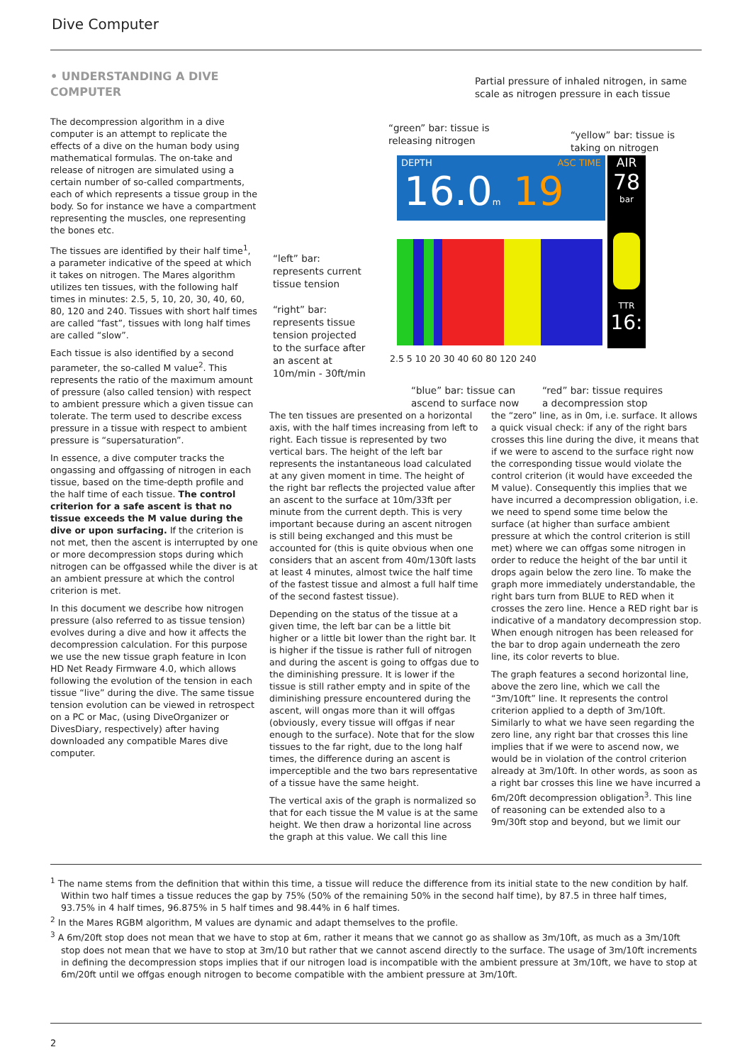Dive Computer
• UNDERSTANDING A DIVE COMPUTER
The decompression algorithm in a dive computer is an attempt to replicate the effects of a dive on the human body using mathematical formulas. The on-take and release of nitrogen are simulated using a certain number of so-called compartments, each of which represents a tissue group in the body. So for instance we have a compartment representing the muscles, one representing the bones etc.
The tissues are identified by their half time<sup>1</sup>, a parameter indicative of the speed at which it takes on nitrogen. The Mares algorithm utilizes ten tissues, with the following half times in minutes: 2.5, 5, 10, 20, 30, 40, 60, 80, 120 and 240. Tissues with short half times are called “fast”, tissues with long half times are called “slow”.
Each tissue is also identified by a second parameter, the so-called M value<sup>2</sup>. This represents the ratio of the maximum amount of pressure (also called tension) with respect to ambient pressure which a given tissue can tolerate. The term used to describe excess pressure in a tissue with respect to ambient pressure is “supersaturation”.
In essence, a dive computer tracks the ongassing and offgassing of nitrogen in each tissue, based on the time-depth profile and the half time of each tissue. The control criterion for a safe ascent is that no tissue exceeds the M value during the dive or upon surfacing. If the criterion is not met, then the ascent is interrupted by one or more decompression stops during which nitrogen can be offgassed while the diver is at an ambient pressure at which the control criterion is met.
In this document we describe how nitrogen pressure (also referred to as tissue tension) evolves during a dive and how it affects the decompression calculation. For this purpose we use the new tissue graph feature in Icon HD Net Ready Firmware 4.0, which allows following the evolution of the tension in each tissue “live” during the dive. The same tissue tension evolution can be viewed in retrospect on a PC or Mac, (using DiveOrganizer or DivesDiary, respectively) after having downloaded any compatible Mares dive computer.
Partial pressure of inhaled nitrogen, in same
scale as nitrogen pressure in each tissue
“green” bar: tissue is
releasing nitrogen
“yellow” bar: tissue is
taking on nitrogen
DEPTH ASC TIME
16.0m 19
AIR
78
bar
TTR
16:
2.5 5 10 20 30 40 60 80 120 240
“left” bar:
represents current
tissue tension
“right” bar:
represents tissue
tension projected
to the surface after
an ascent at
10m/min - 30ft/min
“blue” bar: tissue can
ascend to surface now
“red” bar: tissue requires
a decompression stop
The ten tissues are presented on a horizontal axis, with the half times increasing from left to right. Each tissue is represented by two vertical bars. The height of the left bar represents the instantaneous load calculated at any given moment in time. The height of the right bar reflects the projected value after an ascent to the surface at 10m/33ft per minute from the current depth. This is very important because during an ascent nitrogen is still being exchanged and this must be accounted for (this is quite obvious when one considers that an ascent from 40m/130ft lasts at least 4 minutes, almost twice the half time of the fastest tissue and almost a full half time of the second fastest tissue).
Depending on the status of the tissue at a given time, the left bar can be a little bit higher or a little bit lower than the right bar. It is higher if the tissue is rather full of nitrogen and during the ascent is going to offgas due to the diminishing pressure. It is lower if the tissue is still rather empty and in spite of the diminishing pressure encountered during the ascent, will ongas more than it will offgas (obviously, every tissue will offgas if near enough to the surface). Note that for the slow tissues to the far right, due to the long half times, the difference during an ascent is imperceptible and the two bars representative of a tissue have the same height.
The vertical axis of the graph is normalized so that for each tissue the M value is at the same height. We then draw a horizontal line across the graph at this value. We call this line
the “zero” line, as in 0m, i.e. surface. It allows a quick visual check: if any of the right bars crosses this line during the dive, it means that if we were to ascend to the surface right now the corresponding tissue would violate the control criterion (it would have exceeded the M value). Consequently this implies that we have incurred a decompression obligation, i.e. we need to spend some time below the surface (at higher than surface ambient pressure at which the control criterion is still met) where we can offgas some nitrogen in order to reduce the height of the bar until it drops again below the zero line. To make the graph more immediately understandable, the right bars turn from BLUE to RED when it crosses the zero line. Hence a RED right bar is indicative of a mandatory decompression stop. When enough nitrogen has been released for the bar to drop again underneath the zero line, its color reverts to blue.
The graph features a second horizontal line, above the zero line, which we call the “3m/10ft” line. It represents the control criterion applied to a depth of 3m/10ft. Similarly to what we have seen regarding the zero line, any right bar that crosses this line implies that if we were to ascend now, we would be in violation of the control criterion already at 3m/10ft. In other words, as soon as a right bar crosses this line we have incurred a 6m/20ft decompression obligation<sup>3</sup>. This line of reasoning can be extended also to a 9m/30ft stop and beyond, but we limit our
<sup>1</sup> The name stems from the definition that within this time, a tissue will reduce the difference from its initial state to the new condition by half. Within two half times a tissue reduces the gap by 75% (50% of the remaining 50% in the second half time), by 87.5 in three half times, 93.75% in 4 half times, 96.875% in 5 half times and 98.44% in 6 half times.
<sup>2</sup> In the Mares RGBM algorithm, M values are dynamic and adapt themselves to the profile.
<sup>3</sup> A 6m/20ft stop does not mean that we have to stop at 6m, rather it means that we cannot go as shallow as 3m/10ft, as much as a 3m/10ft stop does not mean that we have to stop at 3m/10 but rather that we cannot ascend directly to the surface. The usage of 3m/10ft increments in defining the decompression stops implies that if our nitrogen load is incompatible with the ambient pressure at 3m/10ft, we have to stop at 6m/20ft until we offgas enough nitrogen to become compatible with the ambient pressure at 3m/10ft.
2